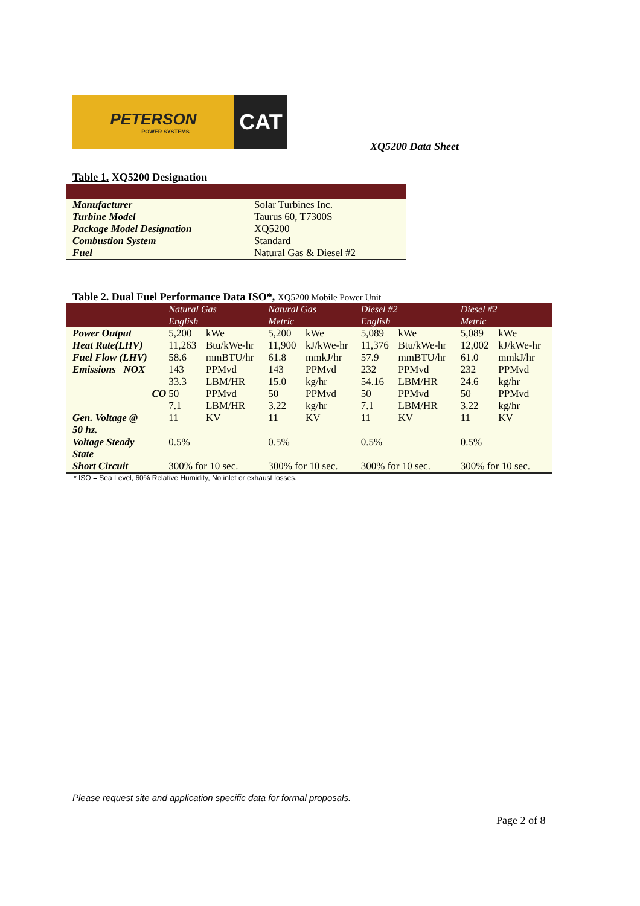PETERSON
POWER SYSTEMS
CAT
XQ5200 Data Sheet
Table 1. XQ5200 Designation
| Manufacturer | Solar Turbines Inc. |
| Turbine Model | Taurus 60, T7300S |
| Package Model Designation | XQ5200 |
| Combustion System | Standard |
| Fuel | Natural Gas & Diesel #2 |
Table 2. Dual Fuel Performance Data ISO*, XQ5200 Mobile Power Unit
| | Natural Gas | | Natural Gas | | Diesel #2 | | Diesel #2 | |
| --- | --- | --- | --- | --- | --- | --- | --- | --- |
| | English | | Metric | | English | | Metric | |
| Power Output | 5,200 | kWe | 5,200 | kWe | 5,089 | kWe | 5,089 | kWe |
| Heat Rate(LHV) | 11,263 | Btu/kWe-hr | 11,900 | kJ/kWe-hr | 11,376 | Btu/kWe-hr | 12,002 | kJ/kWe-hr |
| Fuel Flow (LHV) | 58.6 | mmBTU/hr | 61.8 | mmkJ/hr | 57.9 | mmBTU/hr | 61.0 | mmkJ/hr |
| Emissions NOX | 143 | PPMvd | 143 | PPMvd | 232 | PPMvd | 232 | PPMvd |
| | 33.3 | LBM/HR | 15.0 | kg/hr | 54.16 | LBM/HR | 24.6 | kg/hr |
| CO | 50 | PPMvd | 50 | PPMvd | 50 | PPMvd | 50 | PPMvd |
| | 7.1 | LBM/HR | 3.22 | kg/hr | 7.1 | LBM/HR | 3.22 | kg/hr |
| Gen. Voltage @ 50 hz. | 11 | KV | 11 | KV | 11 | KV | 11 | KV |
| Voltage Steady State | 0.5% | | 0.5% | | 0.5% | | 0.5% | |
| Short Circuit | 300% for 10 sec. | | 300% for 10 sec. | | 300% for 10 sec. | | 300% for 10 sec. | |
* ISO = Sea Level, 60% Relative Humidity, No inlet or exhaust losses.
Please request site and application specific data for formal proposals.
Page 2 of 8